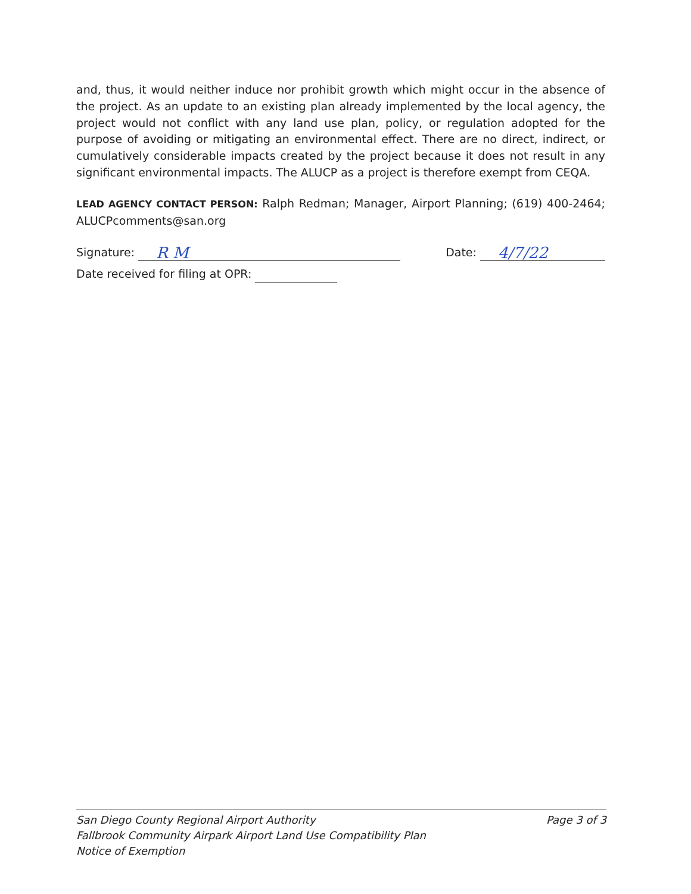and, thus, it would neither induce nor prohibit growth which might occur in the absence of the project. As an update to an existing plan already implemented by the local agency, the project would not conflict with any land use plan, policy, or regulation adopted for the purpose of avoiding or mitigating an environmental effect. There are no direct, indirect, or cumulatively considerable impacts created by the project because it does not result in any significant environmental impacts. The ALUCP as a project is therefore exempt from CEQA.
LEAD AGENCY CONTACT PERSON: Ralph Redman; Manager, Airport Planning; (619) 400-2464; ALUCPcomments@san.org
Signature: R M
Date: 4/7/22
Date received for filing at OPR:
San Diego County Regional Airport Authority
Fallbrook Community Airpark Airport Land Use Compatibility Plan
Notice of Exemption
Page 3 of 3